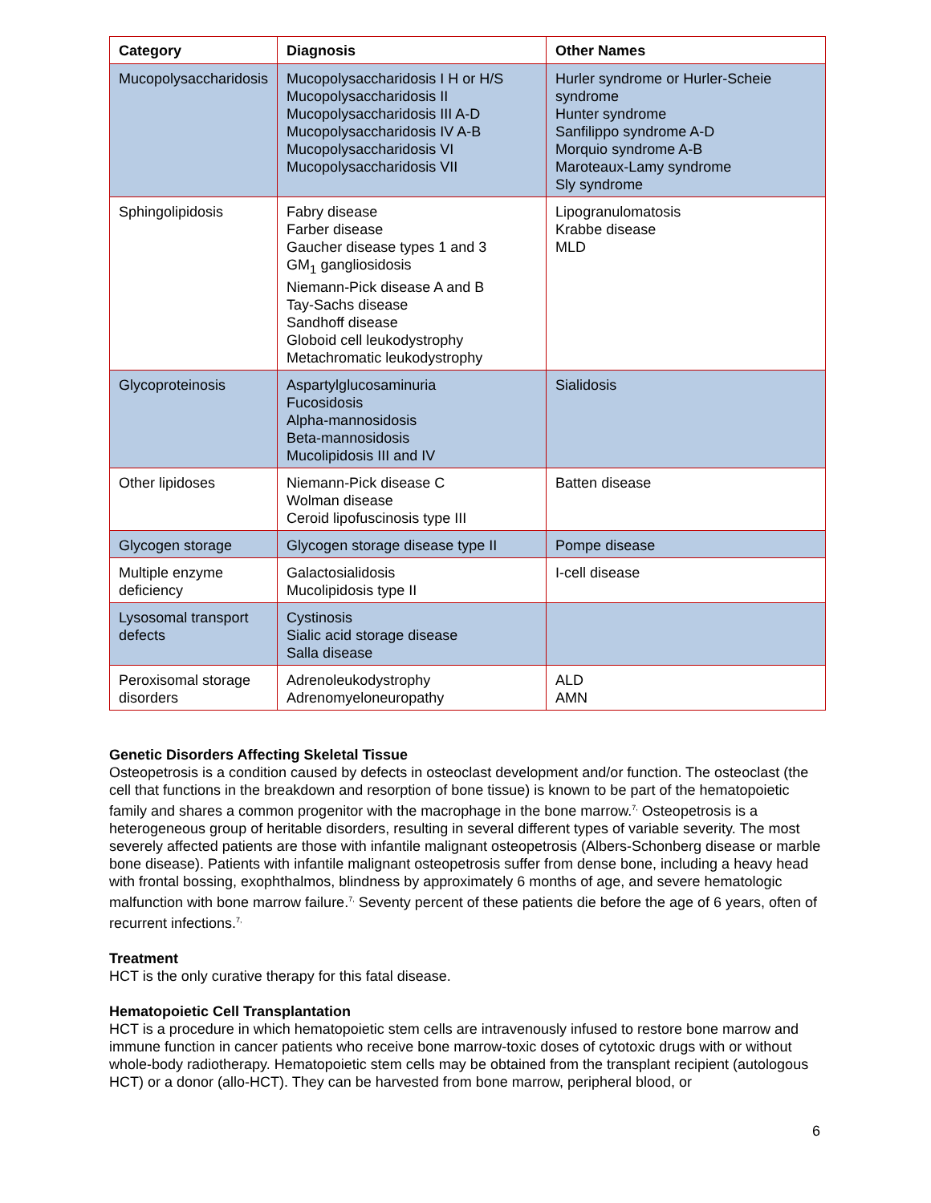| Category | Diagnosis | Other Names |
| --- | --- | --- |
| Mucopolysaccharidosis | Mucopolysaccharidosis I H or H/S Mucopolysaccharidosis II Mucopolysaccharidosis III A-D Mucopolysaccharidosis IV A-B Mucopolysaccharidosis VI Mucopolysaccharidosis VII | Hurler syndrome or Hurler-Scheie syndrome Hunter syndrome Sanfilippo syndrome A-D Morquio syndrome A-B Maroteaux-Lamy syndrome Sly syndrome |
| Sphingolipidosis | Fabry disease Farber disease Gaucher disease types 1 and 3 GM<sub>1</sub> gangliosidosis Niemann-Pick disease A and B Tay-Sachs disease Sandhoff disease Globoid cell leukodystrophy Metachromatic leukodystrophy | Lipogranulomatosis Krabbe disease MLD |
| Glycoproteinosis | Aspartylglucosaminuria Fucosidosis Alpha-mannosidosis Beta-mannosidosis Mucolipidosis III and IV | Sialidosis |
| Other lipidoses | Niemann-Pick disease C Wolman disease Ceroid lipofuscinosis type III | Batten disease |
| Glycogen storage | Glycogen storage disease type II | Pompe disease |
| Multiple enzyme deficiency | Galactosialidosis Mucolipidosis type II | I-cell disease |
| Lysosomal transport defects | Cystinosis Sialic acid storage disease Salla disease | |
| Peroxisomal storage disorders | Adrenoleukodystrophy Adrenomyeloneuropathy | ALD AMN |
Genetic Disorders Affecting Skeletal Tissue
Osteopetrosis is a condition caused by defects in osteoclast development and/or function. The osteoclast (the cell that functions in the breakdown and resorption of bone tissue) is known to be part of the hematopoietic family and shares a common progenitor with the macrophage in the bone marrow.<sup>7,</sup> Osteopetrosis is a heterogeneous group of heritable disorders, resulting in several different types of variable severity. The most severely affected patients are those with infantile malignant osteopetrosis (Albers-Schonberg disease or marble bone disease). Patients with infantile malignant osteopetrosis suffer from dense bone, including a heavy head with frontal bossing, exophthalmos, blindness by approximately 6 months of age, and severe hematologic malfunction with bone marrow failure.<sup>7,</sup> Seventy percent of these patients die before the age of 6 years, often of recurrent infections.<sup>7,</sup>
Treatment
HCT is the only curative therapy for this fatal disease.
Hematopoietic Cell Transplantation
HCT is a procedure in which hematopoietic stem cells are intravenously infused to restore bone marrow and immune function in cancer patients who receive bone marrow-toxic doses of cytotoxic drugs with or without whole-body radiotherapy. Hematopoietic stem cells may be obtained from the transplant recipient (autologous HCT) or a donor (allo-HCT). They can be harvested from bone marrow, peripheral blood, or
6